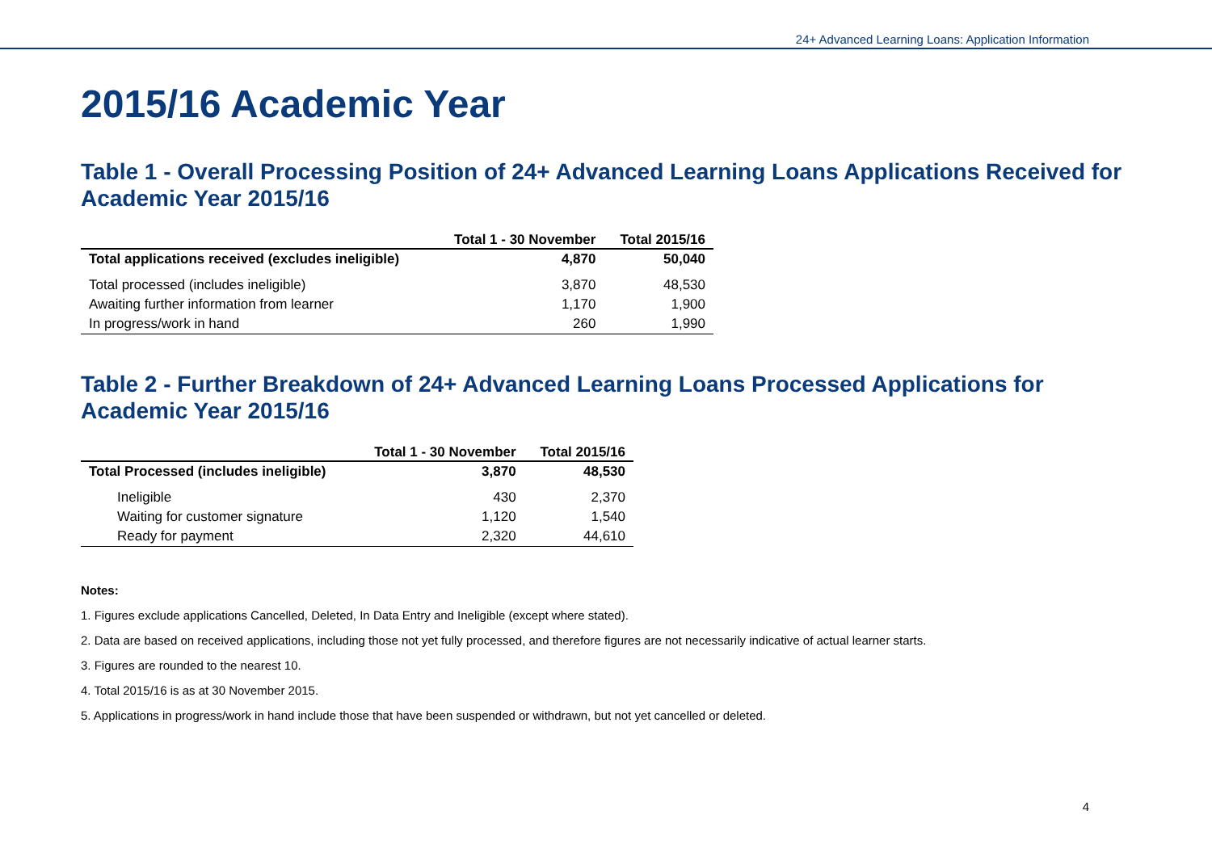24+ Advanced Learning Loans: Application Information
2015/16 Academic Year
Table 1 - Overall Processing Position of 24+ Advanced Learning Loans Applications Received for Academic Year 2015/16
| | Total 1 - 30 November | Total 2015/16 |
| --- | --- | --- |
| Total applications received (excludes ineligible) | 4,870 | 50,040 |
| Total processed (includes ineligible) | 3,870 | 48,530 |
| Awaiting further information from learner | 1,170 | 1,900 |
| In progress/work in hand | 260 | 1,990 |
Table 2 - Further Breakdown of 24+ Advanced Learning Loans Processed Applications for Academic Year 2015/16
| | Total 1 - 30 November | Total 2015/16 |
| --- | --- | --- |
| Total Processed (includes ineligible) | 3,870 | 48,530 |
| Ineligible | 430 | 2,370 |
| Waiting for customer signature | 1,120 | 1,540 |
| Ready for payment | 2,320 | 44,610 |
Notes:
1. Figures exclude applications Cancelled, Deleted, In Data Entry and Ineligible (except where stated).
2. Data are based on received applications, including those not yet fully processed, and therefore figures are not necessarily indicative of actual learner starts.
3. Figures are rounded to the nearest 10.
4. Total 2015/16 is as at 30 November 2015.
5. Applications in progress/work in hand include those that have been suspended or withdrawn, but not yet cancelled or deleted.
4